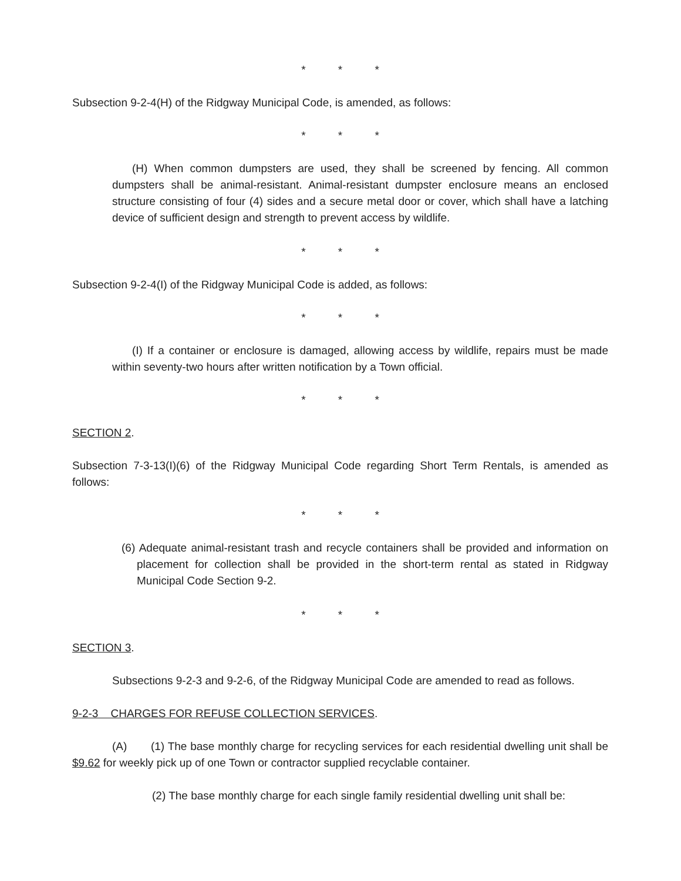* * *
Subsection 9-2-4(H) of the Ridgway Municipal Code, is amended, as follows:
* * *
(H) When common dumpsters are used, they shall be screened by fencing. All common dumpsters shall be animal-resistant. Animal-resistant dumpster enclosure means an enclosed structure consisting of four (4) sides and a secure metal door or cover, which shall have a latching device of sufficient design and strength to prevent access by wildlife.
* * *
Subsection 9-2-4(I) of the Ridgway Municipal Code is added, as follows:
* * *
(I) If a container or enclosure is damaged, allowing access by wildlife, repairs must be made within seventy-two hours after written notification by a Town official.
* * *
SECTION 2.
Subsection 7-3-13(I)(6) of the Ridgway Municipal Code regarding Short Term Rentals, is amended as follows:
* * *
(6) Adequate animal-resistant trash and recycle containers shall be provided and information on placement for collection shall be provided in the short-term rental as stated in Ridgway Municipal Code Section 9-2.
* * *
SECTION 3.
Subsections 9-2-3 and 9-2-6, of the Ridgway Municipal Code are amended to read as follows.
9-2-3 CHARGES FOR REFUSE COLLECTION SERVICES.
(A) (1) The base monthly charge for recycling services for each residential dwelling unit shall be $9.62 for weekly pick up of one Town or contractor supplied recyclable container.
(2) The base monthly charge for each single family residential dwelling unit shall be: